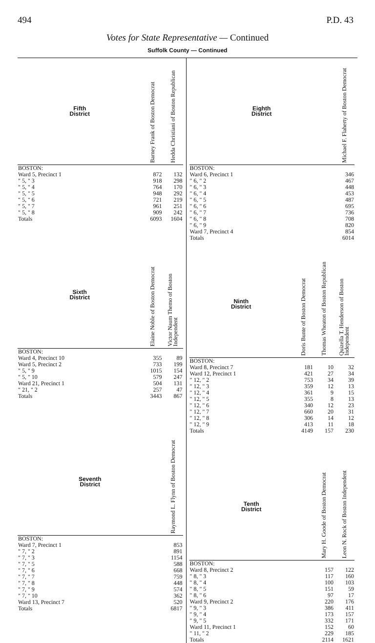494 P.D. 43
Votes for State Representative — Continued
Suffolk County — Continued
| Fifth District | Barney Frank of Boston Democrat | Hedda Christiani of Boston Republican |
| --- | --- | --- |
| BOSTON: | | |
| Ward 5, Precinct 1 | 872 | 132 |
| " 5, " 3 | 918 | 298 |
| " 5, " 4 | 764 | 170 |
| " 5, " 5 | 948 | 292 |
| " 5, " 6 | 721 | 219 |
| " 5, " 7 | 961 | 251 |
| " 5, " 8 | 909 | 242 |
| Totals | 6093 | 1604 |
| Sixth District | Elaine Noble of Boston Democrat | Victor Naum Themo of Boston Independent |
| --- | --- | --- |
| BOSTON: | | |
| Ward 4, Precinct 10 | 355 | 89 |
| Ward 5, Precinct 2 | 733 | 199 |
| " 5, " 9 | 1015 | 154 |
| " 5, " 10 | 579 | 247 |
| Ward 21, Precinct 1 | 504 | 131 |
| " 21, " 2 | 257 | 47 |
| Totals | 3443 | 867 |
| Seventh District | Raymond L. Flynn of Boston Democrat |
| --- | --- |
| BOSTON: | |
| Ward 7, Precinct 1 | 853 |
| " 7, " 2 | 891 |
| " 7, " 3 | 1154 |
| " 7, " 5 | 588 |
| " 7, " 6 | 668 |
| " 7, " 7 | 759 |
| " 7, " 8 | 448 |
| " 7, " 9 | 574 |
| " 7, " 10 | 362 |
| Ward 13, Precinct 7 | 520 |
| Totals | 6817 |
| Eighth District | Michael F. Flaherty of Boston Democrat |
| --- | --- |
| BOSTON: | |
| Ward 6, Precinct 1 | 346 |
| " 6, " 2 | 467 |
| " 6, " 3 | 448 |
| " 6, " 4 | 453 |
| " 6, " 5 | 487 |
| " 6, " 6 | 695 |
| " 6, " 7 | 736 |
| " 6, " 8 | 708 |
| " 6, " 9 | 820 |
| Ward 7, Precinct 4 | 854 |
| Totals | 6014 |
| Ninth District | Doris Bunte of Boston Democrat | Thomas Wheaton of Boston Republican | Quizella T. Henderson of Boston Independent |
| --- | --- | --- | --- |
| BOSTON: | | | |
| Ward 8, Precinct 7 | 181 | 10 | 32 |
| Ward 12, Precinct 1 | 421 | 27 | 34 |
| " 12, " 2 | 753 | 34 | 39 |
| " 12, " 3 | 359 | 12 | 13 |
| " 12, " 4 | 361 | 9 | 15 |
| " 12, " 5 | 355 | 8 | 13 |
| " 12, " 6 | 340 | 12 | 23 |
| " 12, " 7 | 660 | 20 | 31 |
| " 12, " 8 | 306 | 14 | 12 |
| " 12, " 9 | 413 | 11 | 18 |
| Totals | 4149 | 157 | 230 |
| Tenth District | Mary H. Goode of Boston Democrat | Leon N. Rock of Boston Independent |
| --- | --- | --- |
| BOSTON: | | |
| Ward 8, Precinct 2 | 157 | 122 |
| " 8, " 3 | 117 | 160 |
| " 8, " 4 | 100 | 103 |
| " 8, " 5 | 151 | 59 |
| " 8, " 6 | 97 | 17 |
| Ward 9, Precinct 2 | 220 | 176 |
| " 9, " 3 | 386 | 411 |
| " 9, " 4 | 173 | 157 |
| " 9, " 5 | 332 | 171 |
| Ward 11, Precinct 1 | 152 | 60 |
| " 11, " 2 | 229 | 185 |
| Totals | 2114 | 1621 |